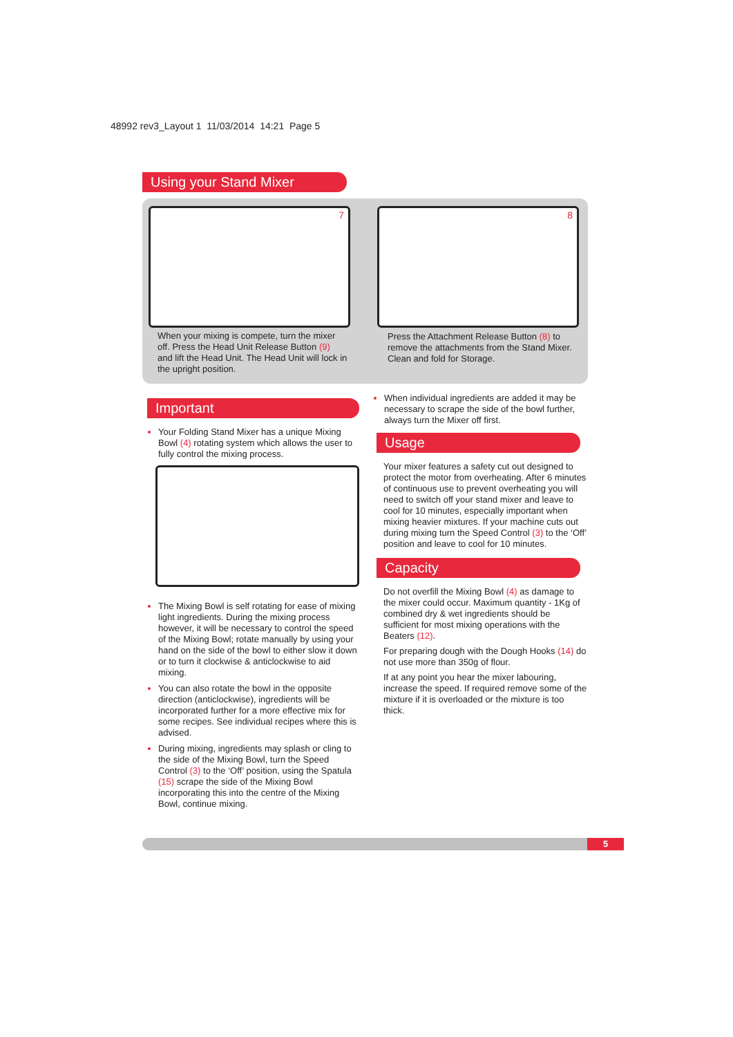48992 rev3_Layout 1 11/03/2014 14:21 Page 5
Using your Stand Mixer
7 8
When your mixing is compete, turn the mixer off. Press the Head Unit Release Button (9) and lift the Head Unit. The Head Unit will lock in the upright position.
Press the Attachment Release Button (8) to remove the attachments from the Stand Mixer. Clean and fold for Storage.
Important
Your Folding Stand Mixer has a unique Mixing Bowl (4) rotating system which allows the user to fully control the mixing process.
The Mixing Bowl is self rotating for ease of mixing light ingredients. During the mixing process however, it will be necessary to control the speed of the Mixing Bowl; rotate manually by using your hand on the side of the bowl to either slow it down or to turn it clockwise & anticlockwise to aid mixing.
You can also rotate the bowl in the opposite direction (anticlockwise), ingredients will be incorporated further for a more effective mix for some recipes. See individual recipes where this is advised.
During mixing, ingredients may splash or cling to the side of the Mixing Bowl, turn the Speed Control (3) to the ‘Off’ position, using the Spatula (15) scrape the side of the Mixing Bowl incorporating this into the centre of the Mixing Bowl, continue mixing.
When individual ingredients are added it may be necessary to scrape the side of the bowl further, always turn the Mixer off first.
Usage
Your mixer features a safety cut out designed to protect the motor from overheating. After 6 minutes of continuous use to prevent overheating you will need to switch off your stand mixer and leave to cool for 10 minutes, especially important when mixing heavier mixtures. If your machine cuts out during mixing turn the Speed Control (3) to the ‘Off’ position and leave to cool for 10 minutes.
Capacity
Do not overfill the Mixing Bowl (4) as damage to the mixer could occur. Maximum quantity - 1Kg of combined dry & wet ingredients should be sufficient for most mixing operations with the Beaters (12).
For preparing dough with the Dough Hooks (14) do not use more than 350g of flour.
If at any point you hear the mixer labouring, increase the speed. If required remove some of the mixture if it is overloaded or the mixture is too thick.
5